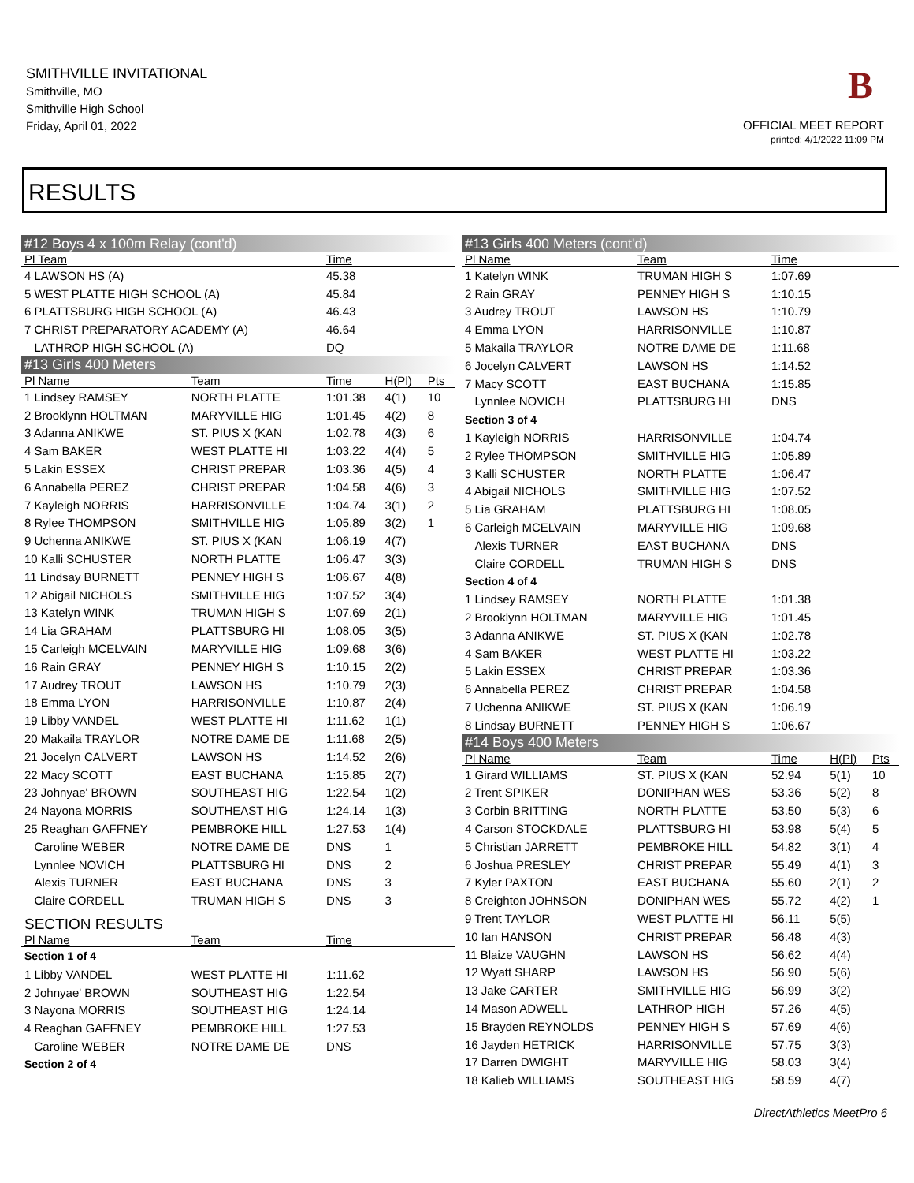SMITHVILLE INVITATIONAL
Smithville, MO
Smithville High School
Friday, April 01, 2022
B
OFFICIAL MEET REPORT
printed: 4/1/2022 11:09 PM
RESULTS
| #12 Boys 4 x 100m Relay (cont'd) | | | | |
| Pl Team | | Time | | |
| 4 LAWSON HS (A) | | 45.38 | | |
| 5 WEST PLATTE HIGH SCHOOL (A) | | 45.84 | | |
| 6 PLATTSBURG HIGH SCHOOL (A) | | 46.43 | | |
| 7 CHRIST PREPARATORY ACADEMY (A) | | 46.64 | | |
| LATHROP HIGH SCHOOL (A) | | DQ | | |
| #13 Girls 400 Meters | | | | |
| Pl Name | Team | Time | H(Pl) | Pts |
| 1 Lindsey RAMSEY | NORTH PLATTE | 1:01.38 | 4(1) | 10 |
| 2 Brooklynn HOLTMAN | MARYVILLE HIG | 1:01.45 | 4(2) | 8 |
| 3 Adanna ANIKWE | ST. PIUS X (KAN | 1:02.78 | 4(3) | 6 |
| 4 Sam BAKER | WEST PLATTE HI | 1:03.22 | 4(4) | 5 |
| 5 Lakin ESSEX | CHRIST PREPAR | 1:03.36 | 4(5) | 4 |
| 6 Annabella PEREZ | CHRIST PREPAR | 1:04.58 | 4(6) | 3 |
| 7 Kayleigh NORRIS | HARRISONVILLE | 1:04.74 | 3(1) | 2 |
| 8 Rylee THOMPSON | SMITHVILLE HIG | 1:05.89 | 3(2) | 1 |
| 9 Uchenna ANIKWE | ST. PIUS X (KAN | 1:06.19 | 4(7) | |
| 10 Kalli SCHUSTER | NORTH PLATTE | 1:06.47 | 3(3) | |
| 11 Lindsay BURNETT | PENNEY HIGH S | 1:06.67 | 4(8) | |
| 12 Abigail NICHOLS | SMITHVILLE HIG | 1:07.52 | 3(4) | |
| 13 Katelyn WINK | TRUMAN HIGH S | 1:07.69 | 2(1) | |
| 14 Lia GRAHAM | PLATTSBURG HI | 1:08.05 | 3(5) | |
| 15 Carleigh MCELVAIN | MARYVILLE HIG | 1:09.68 | 3(6) | |
| 16 Rain GRAY | PENNEY HIGH S | 1:10.15 | 2(2) | |
| 17 Audrey TROUT | LAWSON HS | 1:10.79 | 2(3) | |
| 18 Emma LYON | HARRISONVILLE | 1:10.87 | 2(4) | |
| 19 Libby VANDEL | WEST PLATTE HI | 1:11.62 | 1(1) | |
| 20 Makaila TRAYLOR | NOTRE DAME DE | 1:11.68 | 2(5) | |
| 21 Jocelyn CALVERT | LAWSON HS | 1:14.52 | 2(6) | |
| 22 Macy SCOTT | EAST BUCHANA | 1:15.85 | 2(7) | |
| 23 Johnyae' BROWN | SOUTHEAST HIG | 1:22.54 | 1(2) | |
| 24 Nayona MORRIS | SOUTHEAST HIG | 1:24.14 | 1(3) | |
| 25 Reaghan GAFFNEY | PEMBROKE HILL | 1:27.53 | 1(4) | |
| Caroline WEBER | NOTRE DAME DE | DNS | 1 | |
| Lynnlee NOVICH | PLATTSBURG HI | DNS | 2 | |
| Alexis TURNER | EAST BUCHANA | DNS | 3 | |
| Claire CORDELL | TRUMAN HIGH S | DNS | 3 | |
| SECTION RESULTS | | | | |
| Pl Name | Team | Time | | |
| Section 1 of 4 | | | | |
| 1 Libby VANDEL | WEST PLATTE HI | 1:11.62 | | |
| 2 Johnyae' BROWN | SOUTHEAST HIG | 1:22.54 | | |
| 3 Nayona MORRIS | SOUTHEAST HIG | 1:24.14 | | |
| 4 Reaghan GAFFNEY | PEMBROKE HILL | 1:27.53 | | |
| Caroline WEBER | NOTRE DAME DE | DNS | | |
| Section 2 of 4 | | | | |
| #13 Girls 400 Meters (cont'd) | | | | |
| Pl Name | Team | Time | | |
| 1 Katelyn WINK | TRUMAN HIGH S | 1:07.69 | | |
| 2 Rain GRAY | PENNEY HIGH S | 1:10.15 | | |
| 3 Audrey TROUT | LAWSON HS | 1:10.79 | | |
| 4 Emma LYON | HARRISONVILLE | 1:10.87 | | |
| 5 Makaila TRAYLOR | NOTRE DAME DE | 1:11.68 | | |
| 6 Jocelyn CALVERT | LAWSON HS | 1:14.52 | | |
| 7 Macy SCOTT | EAST BUCHANA | 1:15.85 | | |
| Lynnlee NOVICH | PLATTSBURG HI | DNS | | |
| Section 3 of 4 | | | | |
| 1 Kayleigh NORRIS | HARRISONVILLE | 1:04.74 | | |
| 2 Rylee THOMPSON | SMITHVILLE HIG | 1:05.89 | | |
| 3 Kalli SCHUSTER | NORTH PLATTE | 1:06.47 | | |
| 4 Abigail NICHOLS | SMITHVILLE HIG | 1:07.52 | | |
| 5 Lia GRAHAM | PLATTSBURG HI | 1:08.05 | | |
| 6 Carleigh MCELVAIN | MARYVILLE HIG | 1:09.68 | | |
| Alexis TURNER | EAST BUCHANA | DNS | | |
| Claire CORDELL | TRUMAN HIGH S | DNS | | |
| Section 4 of 4 | | | | |
| 1 Lindsey RAMSEY | NORTH PLATTE | 1:01.38 | | |
| 2 Brooklynn HOLTMAN | MARYVILLE HIG | 1:01.45 | | |
| 3 Adanna ANIKWE | ST. PIUS X (KAN | 1:02.78 | | |
| 4 Sam BAKER | WEST PLATTE HI | 1:03.22 | | |
| 5 Lakin ESSEX | CHRIST PREPAR | 1:03.36 | | |
| 6 Annabella PEREZ | CHRIST PREPAR | 1:04.58 | | |
| 7 Uchenna ANIKWE | ST. PIUS X (KAN | 1:06.19 | | |
| 8 Lindsay BURNETT | PENNEY HIGH S | 1:06.67 | | |
| #14 Boys 400 Meters | | | | |
| Pl Name | Team | Time | H(Pl) | Pts |
| 1 Girard WILLIAMS | ST. PIUS X (KAN | 52.94 | 5(1) | 10 |
| 2 Trent SPIKER | DONIPHAN WES | 53.36 | 5(2) | 8 |
| 3 Corbin BRITTING | NORTH PLATTE | 53.50 | 5(3) | 6 |
| 4 Carson STOCKDALE | PLATTSBURG HI | 53.98 | 5(4) | 5 |
| 5 Christian JARRETT | PEMBROKE HILL | 54.82 | 3(1) | 4 |
| 6 Joshua PRESLEY | CHRIST PREPAR | 55.49 | 4(1) | 3 |
| 7 Kyler PAXTON | EAST BUCHANA | 55.60 | 2(1) | 2 |
| 8 Creighton JOHNSON | DONIPHAN WES | 55.72 | 4(2) | 1 |
| 9 Trent TAYLOR | WEST PLATTE HI | 56.11 | 5(5) | |
| 10 Ian HANSON | CHRIST PREPAR | 56.48 | 4(3) | |
| 11 Blaize VAUGHN | LAWSON HS | 56.62 | 4(4) | |
| 12 Wyatt SHARP | LAWSON HS | 56.90 | 5(6) | |
| 13 Jake CARTER | SMITHVILLE HIG | 56.99 | 3(2) | |
| 14 Mason ADWELL | LATHROP HIGH | 57.26 | 4(5) | |
| 15 Brayden REYNOLDS | PENNEY HIGH S | 57.69 | 4(6) | |
| 16 Jayden HETRICK | HARRISONVILLE | 57.75 | 3(3) | |
| 17 Darren DWIGHT | MARYVILLE HIG | 58.03 | 3(4) | |
| 18 Kalieb WILLIAMS | SOUTHEAST HIG | 58.59 | 4(7) | |
DirectAthletics MeetPro 6